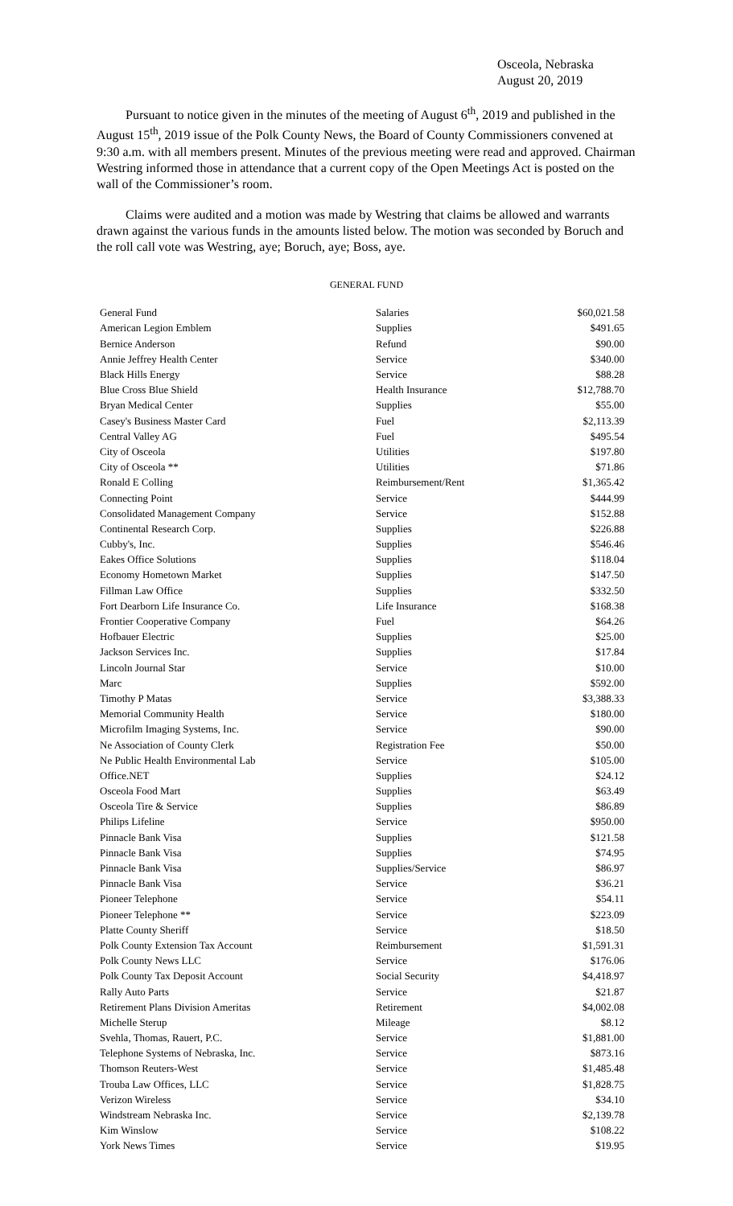Osceola, Nebraska
August 20, 2019
Pursuant to notice given in the minutes of the meeting of August 6<sup>th</sup>, 2019 and published in the August 15<sup>th</sup>, 2019 issue of the Polk County News, the Board of County Commissioners convened at 9:30 a.m. with all members present. Minutes of the previous meeting were read and approved. Chairman Westring informed those in attendance that a current copy of the Open Meetings Act is posted on the wall of the Commissioner’s room.
Claims were audited and a motion was made by Westring that claims be allowed and warrants drawn against the various funds in the amounts listed below. The motion was seconded by Boruch and the roll call vote was Westring, aye; Boruch, aye; Boss, aye.
GENERAL FUND
| General Fund | Salaries | $60,021.58 |
| American Legion Emblem | Supplies | $491.65 |
| Bernice Anderson | Refund | $90.00 |
| Annie Jeffrey Health Center | Service | $340.00 |
| Black Hills Energy | Service | $88.28 |
| Blue Cross Blue Shield | Health Insurance | $12,788.70 |
| Bryan Medical Center | Supplies | $55.00 |
| Casey's Business Master Card | Fuel | $2,113.39 |
| Central Valley AG | Fuel | $495.54 |
| City of Osceola | Utilities | $197.80 |
| City of Osceola ** | Utilities | $71.86 |
| Ronald E Colling | Reimbursement/Rent | $1,365.42 |
| Connecting Point | Service | $444.99 |
| Consolidated Management Company | Service | $152.88 |
| Continental Research Corp. | Supplies | $226.88 |
| Cubby's, Inc. | Supplies | $546.46 |
| Eakes Office Solutions | Supplies | $118.04 |
| Economy Hometown Market | Supplies | $147.50 |
| Fillman Law Office | Supplies | $332.50 |
| Fort Dearborn Life Insurance Co. | Life Insurance | $168.38 |
| Frontier Cooperative Company | Fuel | $64.26 |
| Hofbauer Electric | Supplies | $25.00 |
| Jackson Services Inc. | Supplies | $17.84 |
| Lincoln Journal Star | Service | $10.00 |
| Marc | Supplies | $592.00 |
| Timothy P Matas | Service | $3,388.33 |
| Memorial Community Health | Service | $180.00 |
| Microfilm Imaging Systems, Inc. | Service | $90.00 |
| Ne Association of County Clerk | Registration Fee | $50.00 |
| Ne Public Health Environmental Lab | Service | $105.00 |
| Office.NET | Supplies | $24.12 |
| Osceola Food Mart | Supplies | $63.49 |
| Osceola Tire & Service | Supplies | $86.89 |
| Philips Lifeline | Service | $950.00 |
| Pinnacle Bank Visa | Supplies | $121.58 |
| Pinnacle Bank Visa | Supplies | $74.95 |
| Pinnacle Bank Visa | Supplies/Service | $86.97 |
| Pinnacle Bank Visa | Service | $36.21 |
| Pioneer Telephone | Service | $54.11 |
| Pioneer Telephone ** | Service | $223.09 |
| Platte County Sheriff | Service | $18.50 |
| Polk County Extension Tax Account | Reimbursement | $1,591.31 |
| Polk County News LLC | Service | $176.06 |
| Polk County Tax Deposit Account | Social Security | $4,418.97 |
| Rally Auto Parts | Service | $21.87 |
| Retirement Plans Division Ameritas | Retirement | $4,002.08 |
| Michelle Sterup | Mileage | $8.12 |
| Svehla, Thomas, Rauert, P.C. | Service | $1,881.00 |
| Telephone Systems of Nebraska, Inc. | Service | $873.16 |
| Thomson Reuters-West | Service | $1,485.48 |
| Trouba Law Offices, LLC | Service | $1,828.75 |
| Verizon Wireless | Service | $34.10 |
| Windstream Nebraska Inc. | Service | $2,139.78 |
| Kim Winslow | Service | $108.22 |
| York News Times | Service | $19.95 |